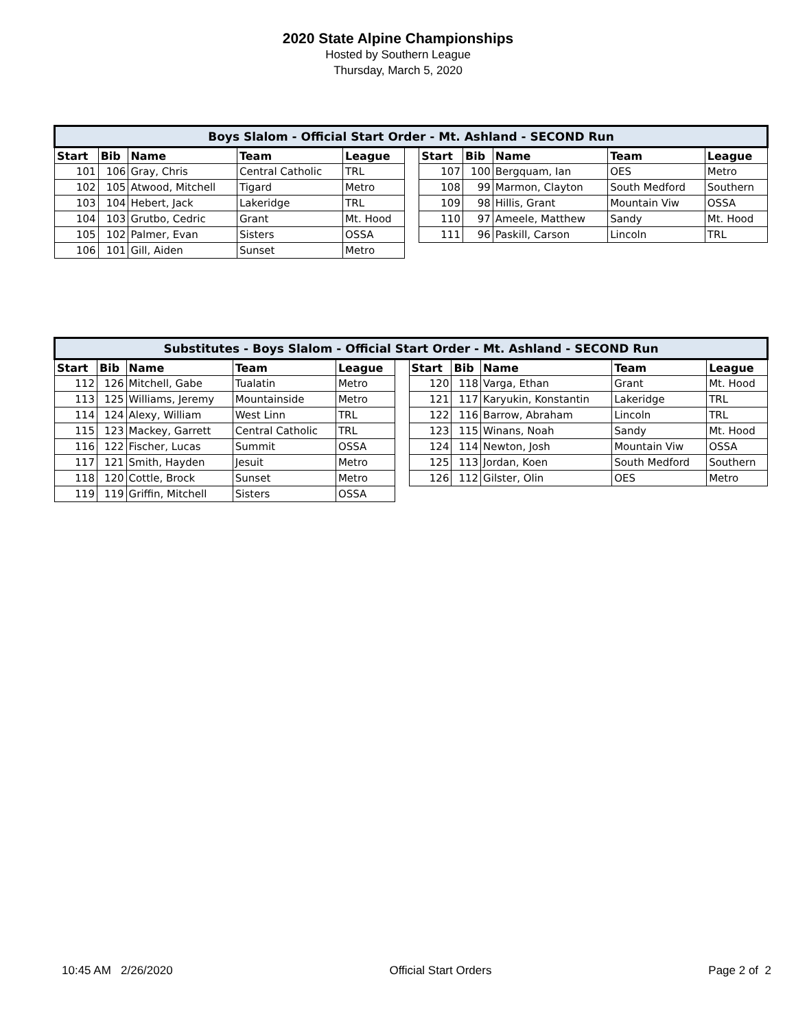2020 State Alpine Championships
Hosted by Southern League
Thursday, March 5, 2020
| Boys Slalom - Official Start Order - Mt. Ashland - SECOND Run | | | | | | | | | | |
| --- | --- | --- | --- | --- | --- | --- | --- | --- | --- | --- |
| Start | Bib | Name | Team | League | | Start | Bib | Name | Team | League |
| 101 | 106 | Gray, Chris | Central Catholic | TRL | | 107 | 100 | Bergquam, Ian | OES | Metro |
| 102 | 105 | Atwood, Mitchell | Tigard | Metro | | 108 | 99 | Marmon, Clayton | South Medford | Southern |
| 103 | 104 | Hebert, Jack | Lakeridge | TRL | | 109 | 98 | Hillis, Grant | Mountain Viw | OSSA |
| 104 | 103 | Grutbo, Cedric | Grant | Mt. Hood | | 110 | 97 | Ameele, Matthew | Sandy | Mt. Hood |
| 105 | 102 | Palmer, Evan | Sisters | OSSA | | 111 | 96 | Paskill, Carson | Lincoln | TRL |
| 106 | 101 | Gill, Aiden | Sunset | Metro | | | | | | |
| Substitutes - Boys Slalom - Official Start Order - Mt. Ashland - SECOND Run | | | | | | | | | | |
| --- | --- | --- | --- | --- | --- | --- | --- | --- | --- | --- |
| Start | Bib | Name | Team | League | | Start | Bib | Name | Team | League |
| 112 | 126 | Mitchell, Gabe | Tualatin | Metro | | 120 | 118 | Varga, Ethan | Grant | Mt. Hood |
| 113 | 125 | Williams, Jeremy | Mountainside | Metro | | 121 | 117 | Karyukin, Konstantin | Lakeridge | TRL |
| 114 | 124 | Alexy, William | West Linn | TRL | | 122 | 116 | Barrow, Abraham | Lincoln | TRL |
| 115 | 123 | Mackey, Garrett | Central Catholic | TRL | | 123 | 115 | Winans, Noah | Sandy | Mt. Hood |
| 116 | 122 | Fischer, Lucas | Summit | OSSA | | 124 | 114 | Newton, Josh | Mountain Viw | OSSA |
| 117 | 121 | Smith, Hayden | Jesuit | Metro | | 125 | 113 | Jordan, Koen | South Medford | Southern |
| 118 | 120 | Cottle, Brock | Sunset | Metro | | 126 | 112 | Gilster, Olin | OES | Metro |
| 119 | 119 | Griffin, Mitchell | Sisters | OSSA | | | | | | |
10:45 AM 2/26/2020 Official Start Orders Page 2 of 2